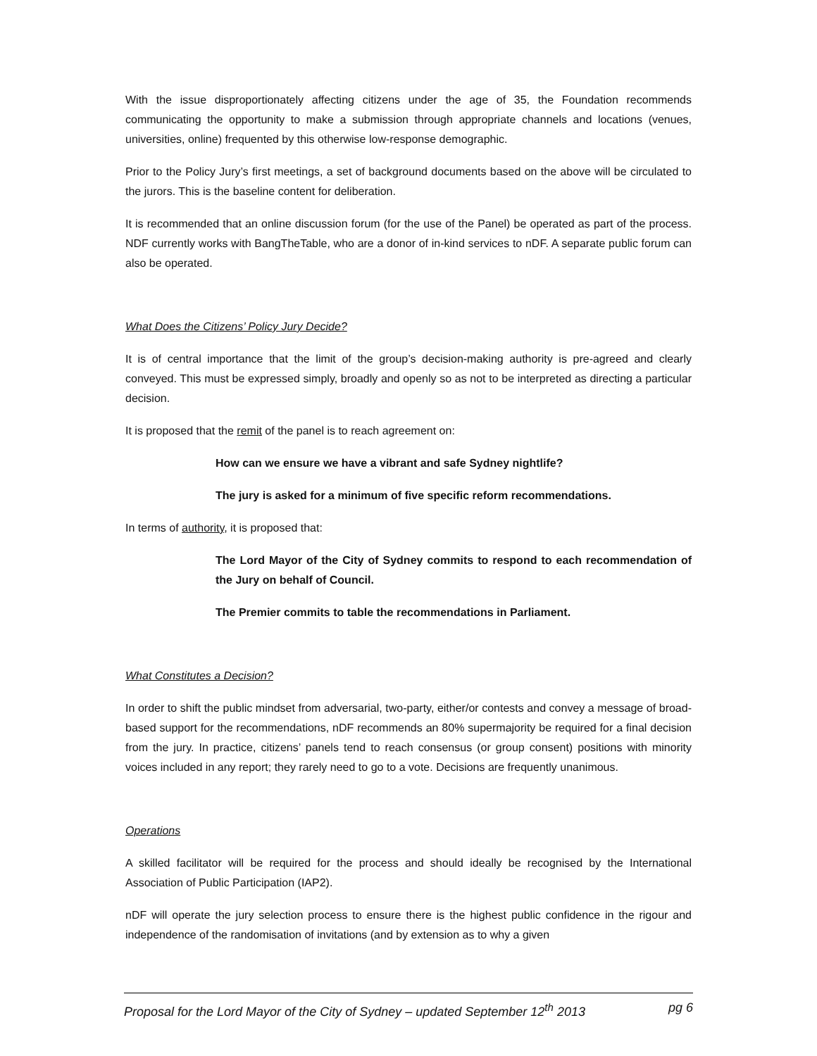With the issue disproportionately affecting citizens under the age of 35, the Foundation recommends communicating the opportunity to make a submission through appropriate channels and locations (venues, universities, online) frequented by this otherwise low-response demographic.
Prior to the Policy Jury’s first meetings, a set of background documents based on the above will be circulated to the jurors. This is the baseline content for deliberation.
It is recommended that an online discussion forum (for the use of the Panel) be operated as part of the process. NDF currently works with BangTheTable, who are a donor of in-kind services to nDF. A separate public forum can also be operated.
What Does the Citizens’ Policy Jury Decide?
It is of central importance that the limit of the group’s decision-making authority is pre-agreed and clearly conveyed. This must be expressed simply, broadly and openly so as not to be interpreted as directing a particular decision.
It is proposed that the remit of the panel is to reach agreement on:
How can we ensure we have a vibrant and safe Sydney nightlife?
The jury is asked for a minimum of five specific reform recommendations.
In terms of authority, it is proposed that:
The Lord Mayor of the City of Sydney commits to respond to each recommendation of the Jury on behalf of Council.
The Premier commits to table the recommendations in Parliament.
What Constitutes a Decision?
In order to shift the public mindset from adversarial, two-party, either/or contests and convey a message of broad-based support for the recommendations, nDF recommends an 80% supermajority be required for a final decision from the jury. In practice, citizens’ panels tend to reach consensus (or group consent) positions with minority voices included in any report; they rarely need to go to a vote. Decisions are frequently unanimous.
Operations
A skilled facilitator will be required for the process and should ideally be recognised by the International Association of Public Participation (IAP2).
nDF will operate the jury selection process to ensure there is the highest public confidence in the rigour and independence of the randomisation of invitations (and by extension as to why a given
Proposal for the Lord Mayor of the City of Sydney – updated September 12<sup>th</sup> 2013 pg 6